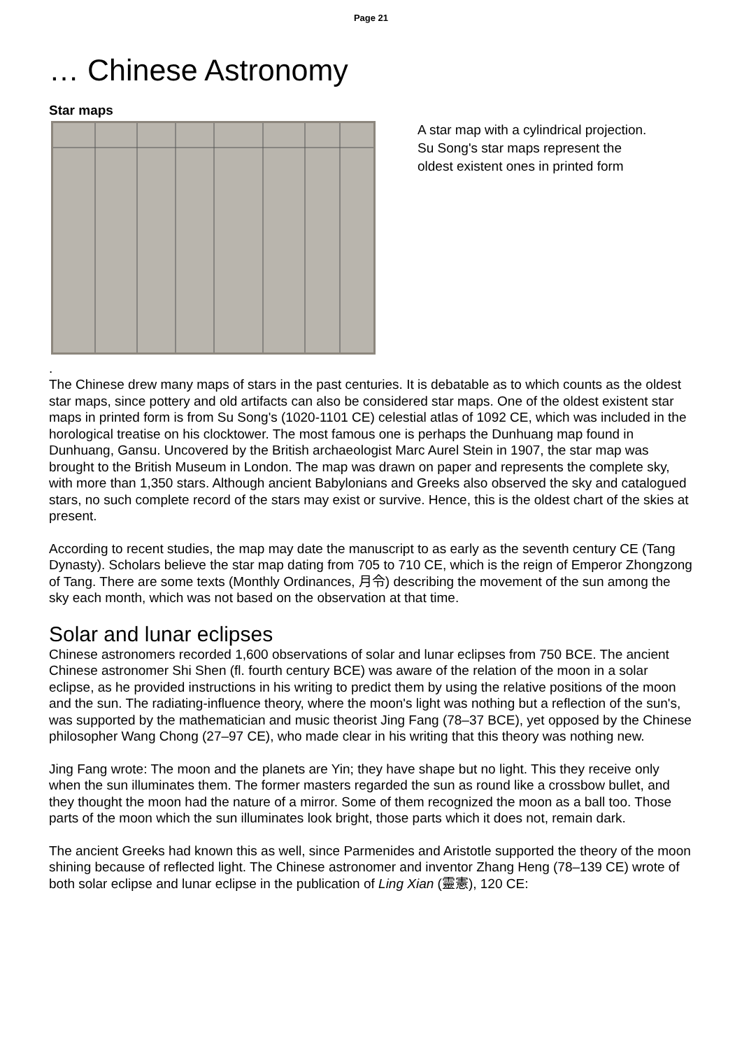Page 21
… Chinese Astronomy
Star maps
A star map with a cylindrical projection.
Su Song's star maps represent the
oldest existent ones in printed form
.
The Chinese drew many maps of stars in the past centuries. It is debatable as to which counts as the oldest star maps, since pottery and old artifacts can also be considered star maps. One of the oldest existent star maps in printed form is from Su Song's (1020-1101 CE) celestial atlas of 1092 CE, which was included in the horological treatise on his clocktower. The most famous one is perhaps the Dunhuang map found in Dunhuang, Gansu. Uncovered by the British archaeologist Marc Aurel Stein in 1907, the star map was brought to the British Museum in London. The map was drawn on paper and represents the complete sky, with more than 1,350 stars. Although ancient Babylonians and Greeks also observed the sky and catalogued stars, no such complete record of the stars may exist or survive. Hence, this is the oldest chart of the skies at present.
According to recent studies, the map may date the manuscript to as early as the seventh century CE (Tang Dynasty). Scholars believe the star map dating from 705 to 710 CE, which is the reign of Emperor Zhongzong of Tang. There are some texts (Monthly Ordinances, 月令) describing the movement of the sun among the sky each month, which was not based on the observation at that time.
Solar and lunar eclipses
Chinese astronomers recorded 1,600 observations of solar and lunar eclipses from 750 BCE. The ancient Chinese astronomer Shi Shen (fl. fourth century BCE) was aware of the relation of the moon in a solar eclipse, as he provided instructions in his writing to predict them by using the relative positions of the moon and the sun. The radiating-influence theory, where the moon's light was nothing but a reflection of the sun's, was supported by the mathematician and music theorist Jing Fang (78–37 BCE), yet opposed by the Chinese philosopher Wang Chong (27–97 CE), who made clear in his writing that this theory was nothing new.
Jing Fang wrote: The moon and the planets are Yin; they have shape but no light. This they receive only when the sun illuminates them. The former masters regarded the sun as round like a crossbow bullet, and they thought the moon had the nature of a mirror. Some of them recognized the moon as a ball too. Those parts of the moon which the sun illuminates look bright, those parts which it does not, remain dark.
The ancient Greeks had known this as well, since Parmenides and Aristotle supported the theory of the moon shining because of reflected light. The Chinese astronomer and inventor Zhang Heng (78–139 CE) wrote of both solar eclipse and lunar eclipse in the publication of Ling Xian (靈憲), 120 CE: